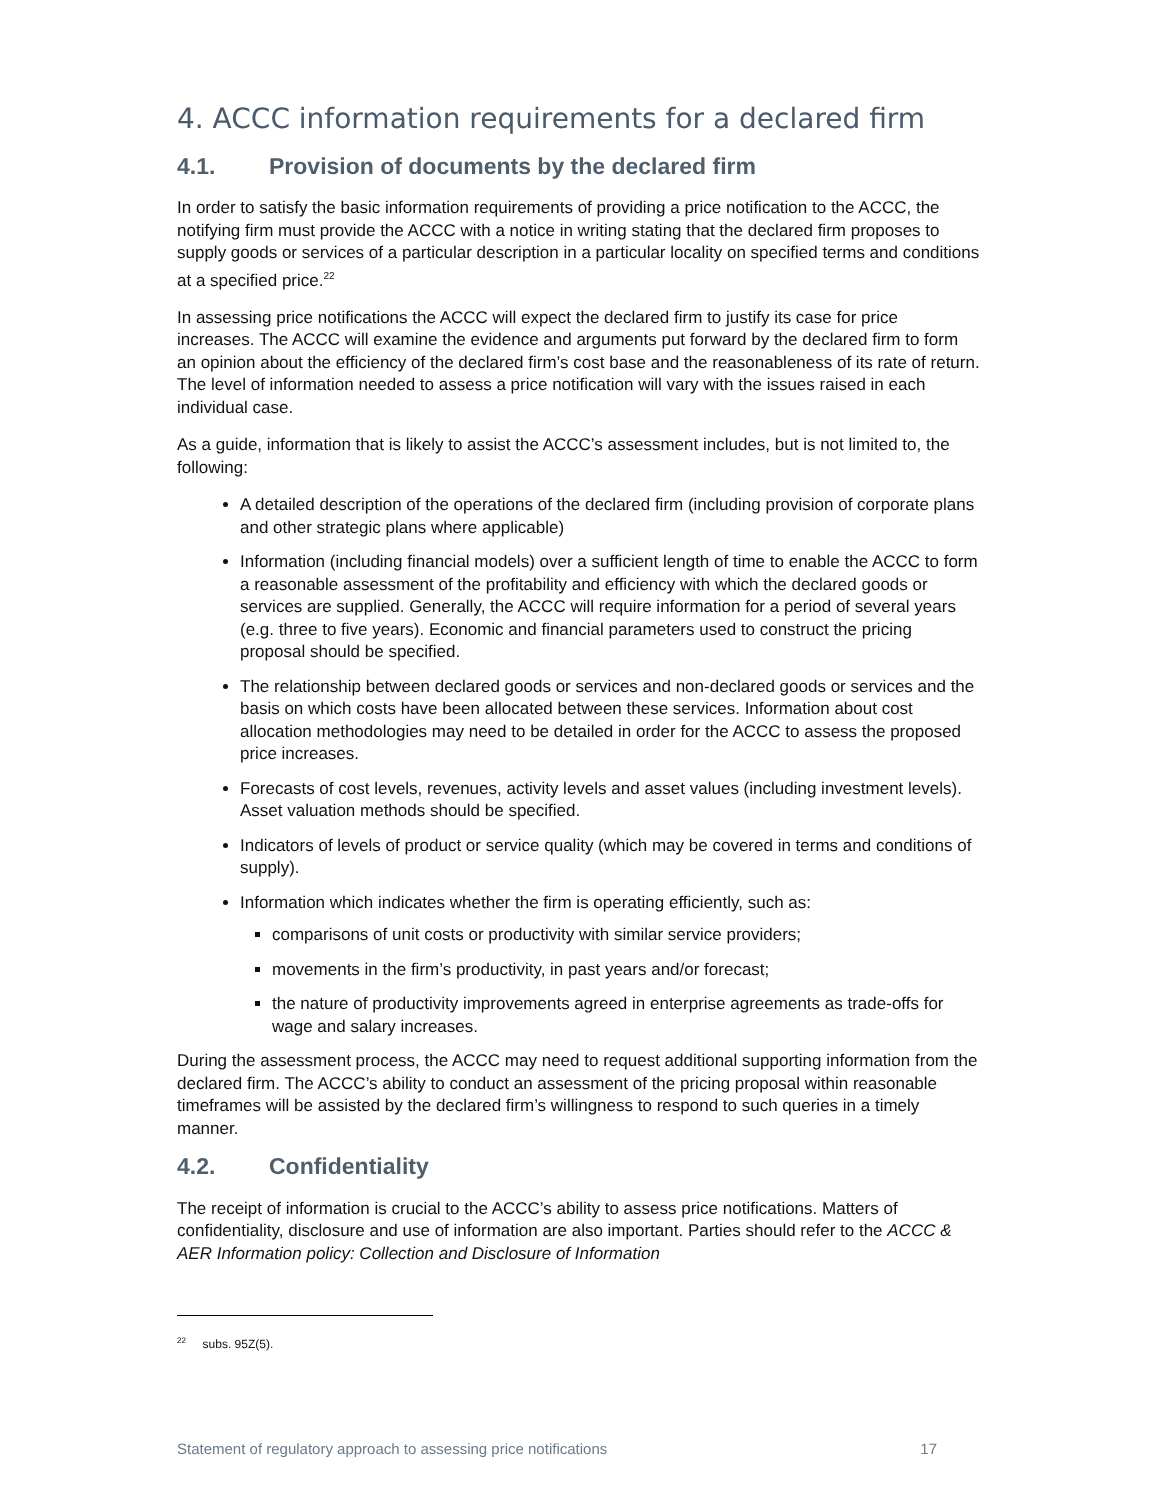4. ACCC information requirements for a declared firm
4.1. Provision of documents by the declared firm
In order to satisfy the basic information requirements of providing a price notification to the ACCC, the notifying firm must provide the ACCC with a notice in writing stating that the declared firm proposes to supply goods or services of a particular description in a particular locality on specified terms and conditions at a specified price.<sup>22</sup>
In assessing price notifications the ACCC will expect the declared firm to justify its case for price increases. The ACCC will examine the evidence and arguments put forward by the declared firm to form an opinion about the efficiency of the declared firm’s cost base and the reasonableness of its rate of return. The level of information needed to assess a price notification will vary with the issues raised in each individual case.
As a guide, information that is likely to assist the ACCC’s assessment includes, but is not limited to, the following:
A detailed description of the operations of the declared firm (including provision of corporate plans and other strategic plans where applicable)
Information (including financial models) over a sufficient length of time to enable the ACCC to form a reasonable assessment of the profitability and efficiency with which the declared goods or services are supplied. Generally, the ACCC will require information for a period of several years (e.g. three to five years). Economic and financial parameters used to construct the pricing proposal should be specified.
The relationship between declared goods or services and non-declared goods or services and the basis on which costs have been allocated between these services. Information about cost allocation methodologies may need to be detailed in order for the ACCC to assess the proposed price increases.
Forecasts of cost levels, revenues, activity levels and asset values (including investment levels). Asset valuation methods should be specified.
Indicators of levels of product or service quality (which may be covered in terms and conditions of supply).
Information which indicates whether the firm is operating efficiently, such as:
comparisons of unit costs or productivity with similar service providers;
movements in the firm’s productivity, in past years and/or forecast;
the nature of productivity improvements agreed in enterprise agreements as trade-offs for wage and salary increases.
During the assessment process, the ACCC may need to request additional supporting information from the declared firm. The ACCC’s ability to conduct an assessment of the pricing proposal within reasonable timeframes will be assisted by the declared firm’s willingness to respond to such queries in a timely manner.
4.2. Confidentiality
The receipt of information is crucial to the ACCC’s ability to assess price notifications. Matters of confidentiality, disclosure and use of information are also important. Parties should refer to the ACCC & AER Information policy: Collection and Disclosure of Information
<sup>22</sup> subs. 95Z(5).
Statement of regulatory approach to assessing price notifications 17